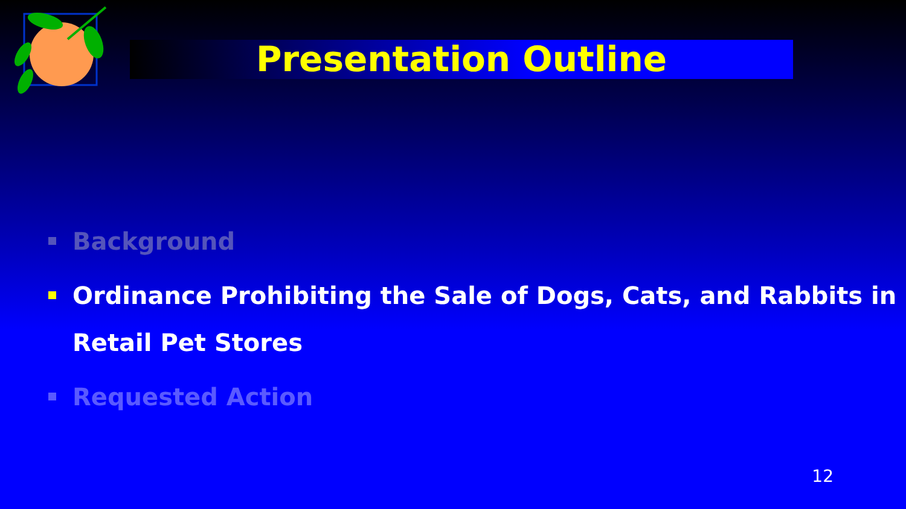Presentation Outline
Background
Ordinance Prohibiting the Sale of Dogs, Cats, and Rabbits in Retail Pet Stores
Requested Action
12